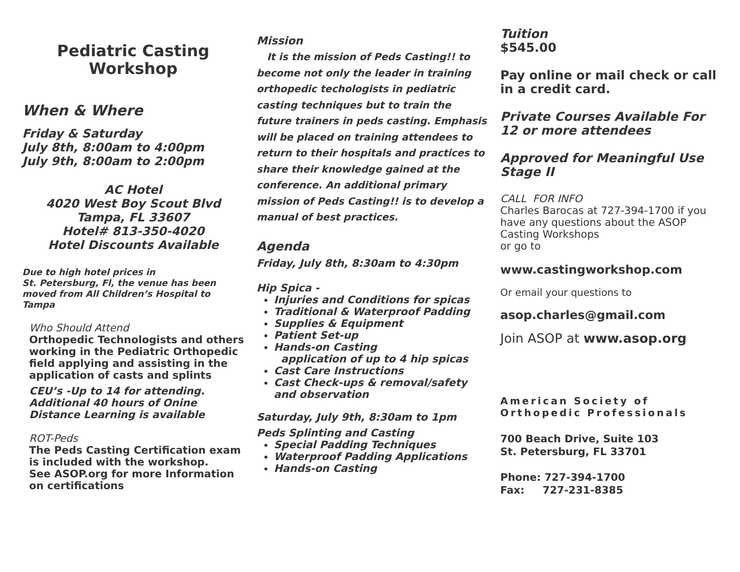Pediatric Casting
Workshop
When & Where
Friday & Saturday
July 8th, 8:00am to 4:00pm
July 9th, 8:00am to 2:00pm
AC Hotel
4020 West Boy Scout Blvd
Tampa, FL 33607
Hotel# 813-350-4020
Hotel Discounts Available
Due to high hotel prices in
St. Petersburg, Fl, the venue has been moved from All Children’s Hospital to Tampa
Who Should Attend
Orthopedic Technologists and others working in the Pediatric Orthopedic field applying and assisting in the application of casts and splints
CEU’s -Up to 14 for attending. Additional 40 hours of Onine Distance Learning is available
ROT-Peds
The Peds Casting Certification exam is included with the workshop.
See ASOP.org for more Information on certifications
Mission
It is the mission of Peds Casting!! to become not only the leader in training orthopedic techologists in pediatric casting techniques but to train the future trainers in peds casting. Emphasis will be placed on training attendees to return to their hospitals and practices to share their knowledge gained at the conference. An additional primary mission of Peds Casting!! is to develop a manual of best practices.
Agenda
Friday, July 8th, 8:30am to 4:30pm
Hip Spica -
Injuries and Conditions for spicas
Traditional & Waterproof Padding
Supplies & Equipment
Patient Set-up
Hands-on Casting
application of up to 4 hip spicas
Cast Care Instructions
Cast Check-ups & removal/safety and observation
Saturday, July 9th, 8:30am to 1pm
Peds Splinting and Casting
Special Padding Techniques
Waterproof Padding Applications
Hands-on Casting
Tuition
$545.00
Pay online or mail check or call in a credit card.
Private Courses Available For 12 or more attendees
Approved for Meaningful Use Stage II
CALL FOR INFO
Charles Barocas at 727-394-1700 if you have any questions about the ASOP Casting Workshops
or go to
www.castingworkshop.com
Or email your questions to
asop.charles@gmail.com
Join ASOP at www.asop.org
American Society of Orthopedic Professionals
700 Beach Drive, Suite 103
St. Petersburg, FL 33701
Phone: 727-394-1700
Fax: 727-231-8385